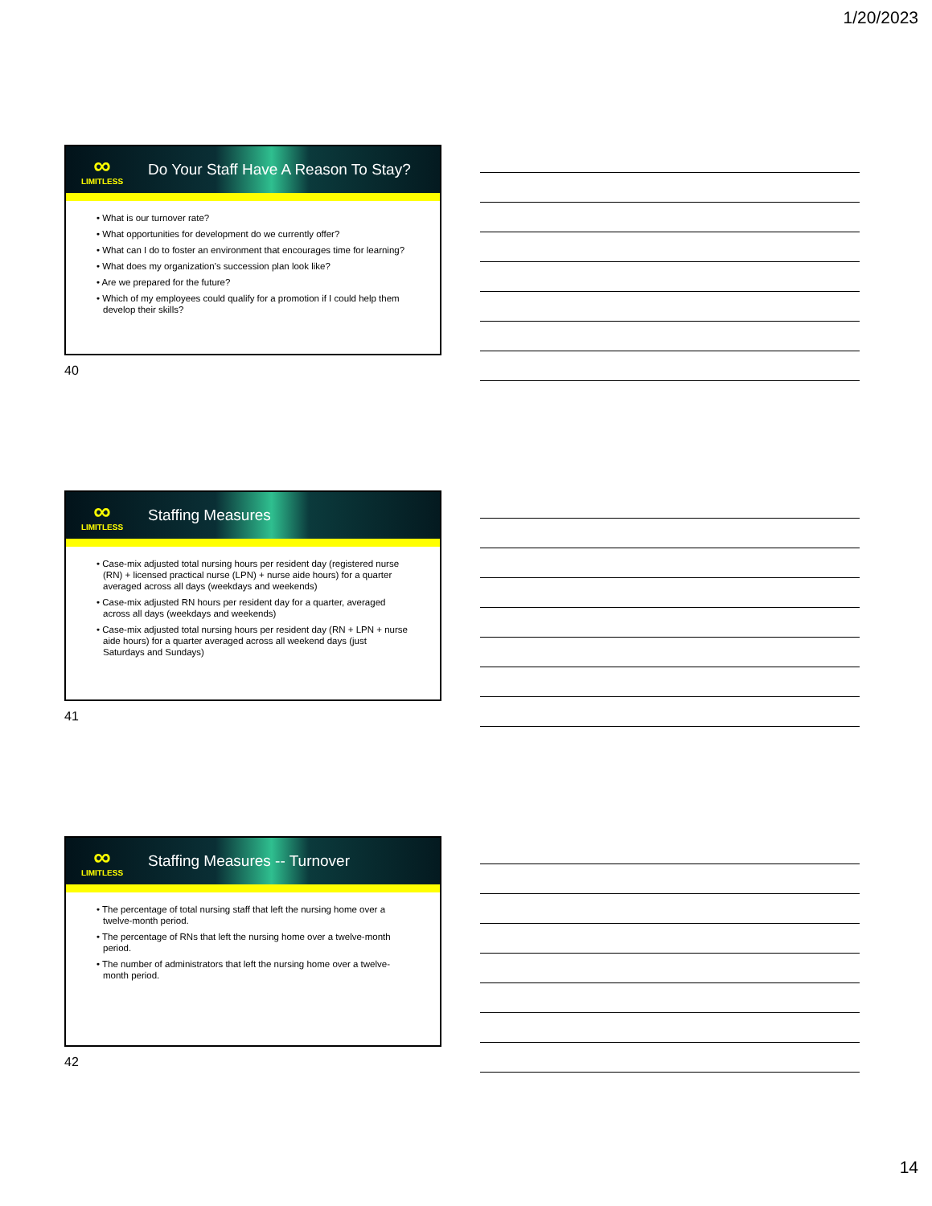1/20/2023
∞
LIMITLESS
Do Your Staff Have A Reason To Stay?
• What is our turnover rate?
• What opportunities for development do we currently offer?
• What can I do to foster an environment that encourages time for learning?
• What does my organization’s succession plan look like?
• Are we prepared for the future?
• Which of my employees could qualify for a promotion if I could help them develop their skills?
40
∞
LIMITLESS
Staffing Measures
• Case-mix adjusted total nursing hours per resident day (registered nurse (RN) + licensed practical nurse (LPN) + nurse aide hours) for a quarter averaged across all days (weekdays and weekends)
• Case-mix adjusted RN hours per resident day for a quarter, averaged across all days (weekdays and weekends)
• Case-mix adjusted total nursing hours per resident day (RN + LPN + nurse aide hours) for a quarter averaged across all weekend days (just Saturdays and Sundays)
41
∞
LIMITLESS
Staffing Measures -- Turnover
• The percentage of total nursing staff that left the nursing home over a twelve-month period.
• The percentage of RNs that left the nursing home over a twelve-month period.
• The number of administrators that left the nursing home over a twelve-month period.
42
14